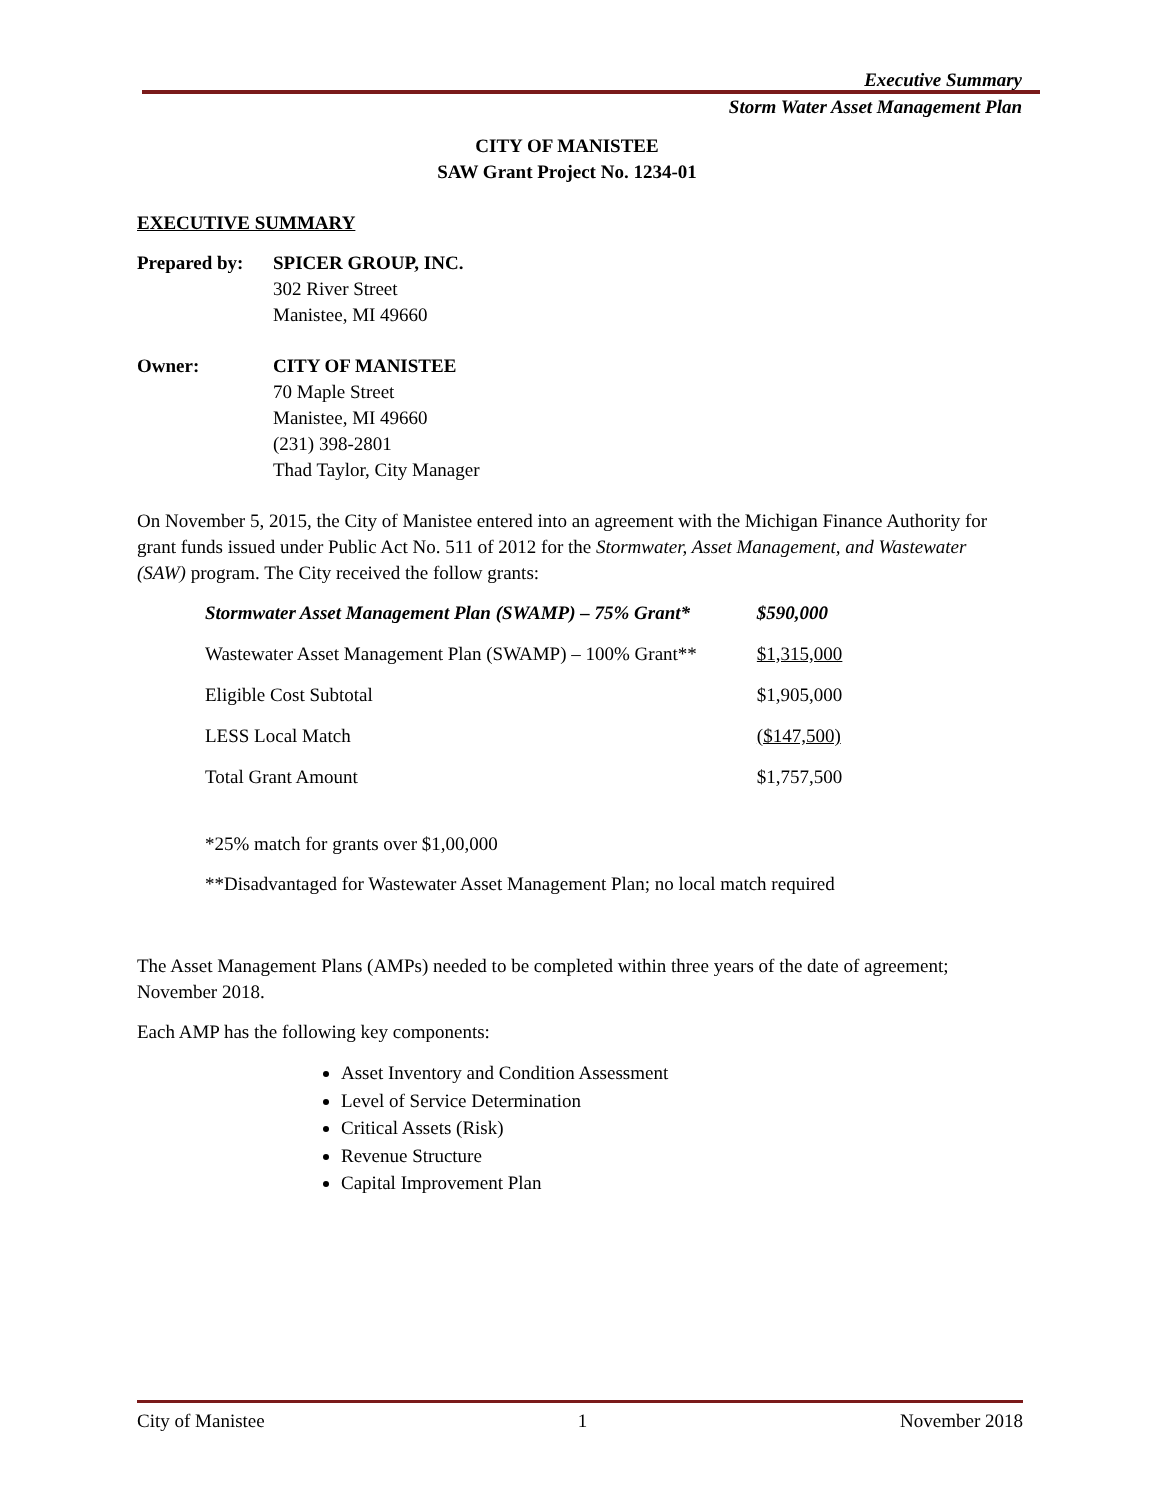Executive Summary
Storm Water Asset Management Plan
CITY OF MANISTEE
SAW Grant Project No. 1234-01
EXECUTIVE SUMMARY
Prepared by:
SPICER GROUP, INC.
302 River Street
Manistee, MI 49660
Owner: CITY OF MANISTEE
70 Maple Street
Manistee, MI 49660
(231) 398-2801
Thad Taylor, City Manager
On November 5, 2015, the City of Manistee entered into an agreement with the Michigan Finance Authority for grant funds issued under Public Act No. 511 of 2012 for the Stormwater, Asset Management, and Wastewater (SAW) program. The City received the follow grants:
| Stormwater Asset Management Plan (SWAMP) – 75% Grant* | $590,000 |
| Wastewater Asset Management Plan (SWAMP) – 100% Grant** | $1,315,000 |
| Eligible Cost Subtotal | $1,905,000 |
| LESS Local Match | ($147,500) |
| Total Grant Amount | $1,757,500 |
*25% match for grants over $1,00,000
**Disadvantaged for Wastewater Asset Management Plan; no local match required
The Asset Management Plans (AMPs) needed to be completed within three years of the date of agreement; November 2018.
Each AMP has the following key components:
Asset Inventory and Condition Assessment
Level of Service Determination
Critical Assets (Risk)
Revenue Structure
Capital Improvement Plan
City of Manistee 1 November 2018